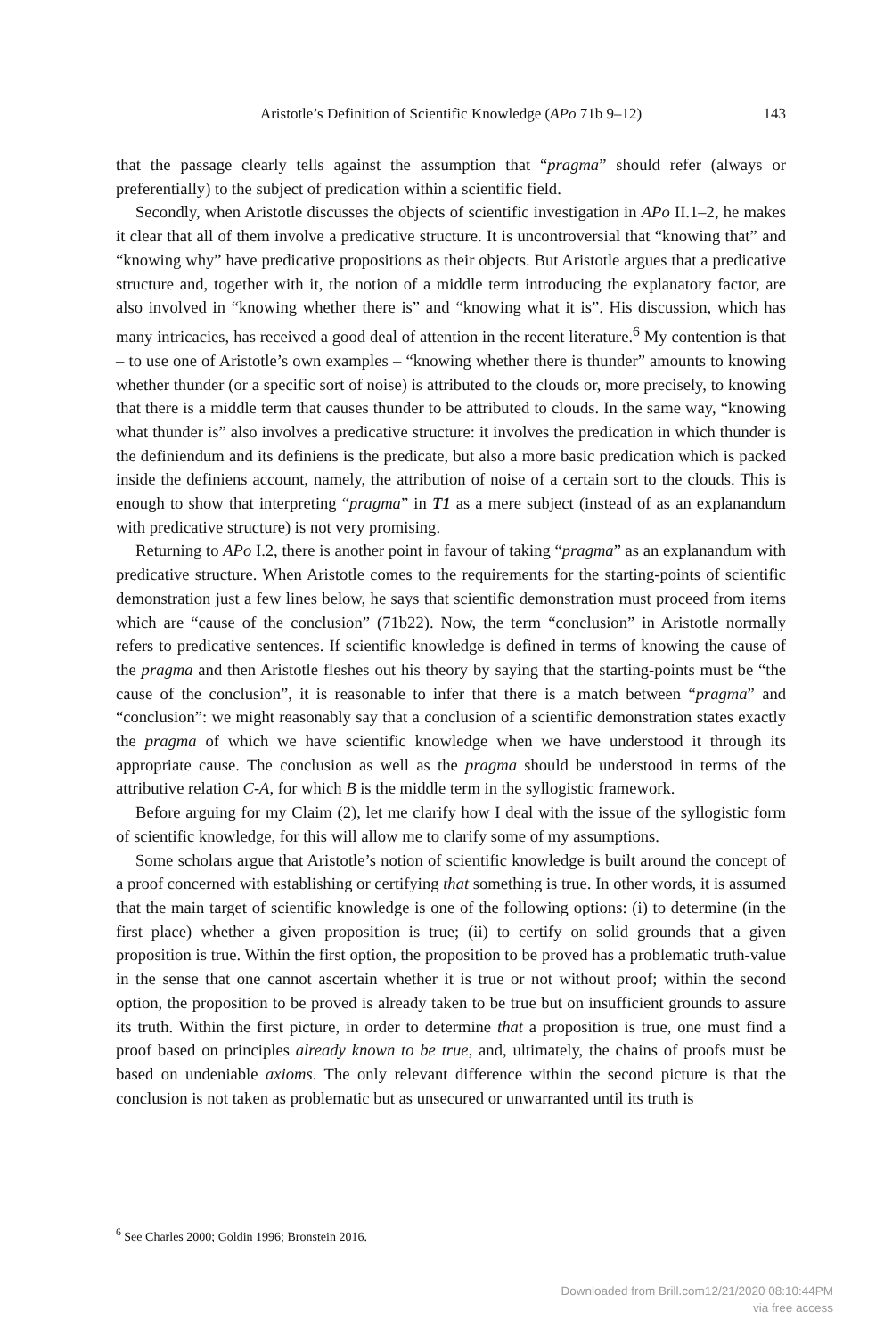Aristotle’s Definition of Scientific Knowledge (APo 71b 9–12) 143
that the passage clearly tells against the assumption that “pragma” should refer (always or preferentially) to the subject of predication within a scientific field.
Secondly, when Aristotle discusses the objects of scientific investigation in APo II.1–2, he makes it clear that all of them involve a predicative structure. It is uncontroversial that “knowing that” and “knowing why” have predicative propositions as their objects. But Aristotle argues that a predicative structure and, together with it, the notion of a middle term introducing the explanatory factor, are also involved in “knowing whether there is” and “knowing what it is”. His discussion, which has many intricacies, has received a good deal of attention in the recent literature.<sup>6</sup> My contention is that – to use one of Aristotle’s own examples – “knowing whether there is thunder” amounts to knowing whether thunder (or a specific sort of noise) is attributed to the clouds or, more precisely, to knowing that there is a middle term that causes thunder to be attributed to clouds. In the same way, “knowing what thunder is” also involves a predicative structure: it involves the predication in which thunder is the definiendum and its definiens is the predicate, but also a more basic predication which is packed inside the definiens account, namely, the attribution of noise of a certain sort to the clouds. This is enough to show that interpreting “pragma” in T1 as a mere subject (instead of as an explanandum with predicative structure) is not very promising.
Returning to APo I.2, there is another point in favour of taking “pragma” as an explanandum with predicative structure. When Aristotle comes to the requirements for the starting-points of scientific demonstration just a few lines below, he says that scientific demonstration must proceed from items which are “cause of the conclusion” (71b22). Now, the term “conclusion” in Aristotle normally refers to predicative sentences. If scientific knowledge is defined in terms of knowing the cause of the pragma and then Aristotle fleshes out his theory by saying that the starting-points must be “the cause of the conclusion”, it is reasonable to infer that there is a match between “pragma” and “conclusion”: we might reasonably say that a conclusion of a scientific demonstration states exactly the pragma of which we have scientific knowledge when we have understood it through its appropriate cause. The conclusion as well as the pragma should be understood in terms of the attributive relation C-A, for which B is the middle term in the syllogistic framework.
Before arguing for my Claim (2), let me clarify how I deal with the issue of the syllogistic form of scientific knowledge, for this will allow me to clarify some of my assumptions.
Some scholars argue that Aristotle’s notion of scientific knowledge is built around the concept of a proof concerned with establishing or certifying that something is true. In other words, it is assumed that the main target of scientific knowledge is one of the following options: (i) to determine (in the first place) whether a given proposition is true; (ii) to certify on solid grounds that a given proposition is true. Within the first option, the proposition to be proved has a problematic truth-value in the sense that one cannot ascertain whether it is true or not without proof; within the second option, the proposition to be proved is already taken to be true but on insufficient grounds to assure its truth. Within the first picture, in order to determine that a proposition is true, one must find a proof based on principles already known to be true, and, ultimately, the chains of proofs must be based on undeniable axioms. The only relevant difference within the second picture is that the conclusion is not taken as problematic but as unsecured or unwarranted until its truth is
<sup>6</sup> See Charles 2000; Goldin 1996; Bronstein 2016.
Downloaded from Brill.com12/21/2020 08:10:44PM
via free access